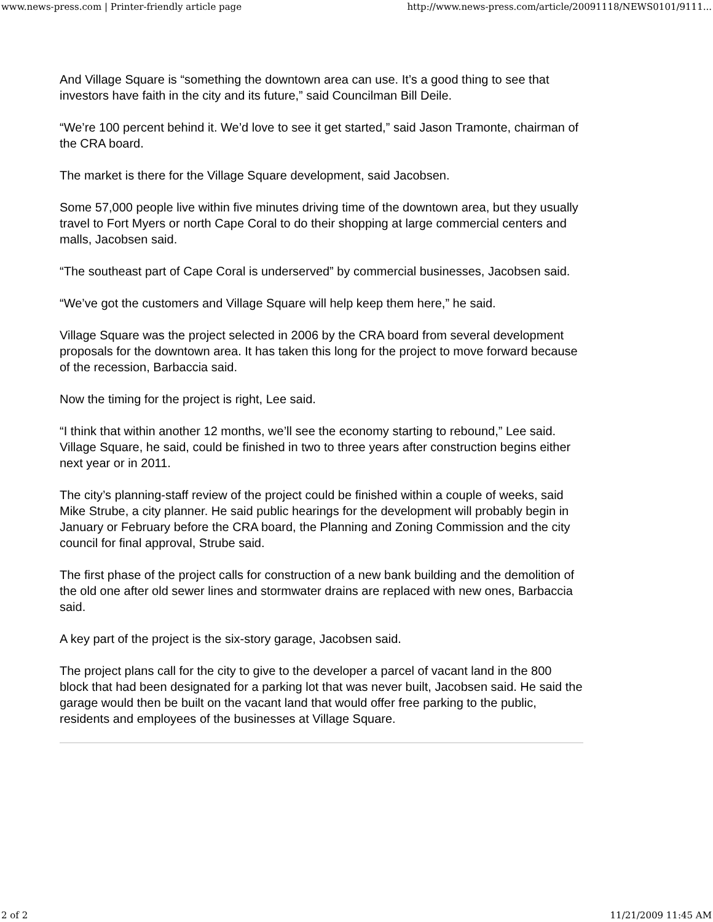www.news-press.com | Printer-friendly article page http://www.news-press.com/article/20091118/NEWS0101/9111...
And Village Square is “something the downtown area can use. It’s a good thing to see that investors have faith in the city and its future,” said Councilman Bill Deile.
“We’re 100 percent behind it. We’d love to see it get started,” said Jason Tramonte, chairman of the CRA board.
The market is there for the Village Square development, said Jacobsen.
Some 57,000 people live within five minutes driving time of the downtown area, but they usually travel to Fort Myers or north Cape Coral to do their shopping at large commercial centers and malls, Jacobsen said.
“The southeast part of Cape Coral is underserved” by commercial businesses, Jacobsen said.
“We’ve got the customers and Village Square will help keep them here,” he said.
Village Square was the project selected in 2006 by the CRA board from several development proposals for the downtown area. It has taken this long for the project to move forward because of the recession, Barbaccia said.
Now the timing for the project is right, Lee said.
“I think that within another 12 months, we’ll see the economy starting to rebound,” Lee said. Village Square, he said, could be finished in two to three years after construction begins either next year or in 2011.
The city’s planning-staff review of the project could be finished within a couple of weeks, said Mike Strube, a city planner. He said public hearings for the development will probably begin in January or February before the CRA board, the Planning and Zoning Commission and the city council for final approval, Strube said.
The first phase of the project calls for construction of a new bank building and the demolition of the old one after old sewer lines and stormwater drains are replaced with new ones, Barbaccia said.
A key part of the project is the six-story garage, Jacobsen said.
The project plans call for the city to give to the developer a parcel of vacant land in the 800 block that had been designated for a parking lot that was never built, Jacobsen said. He said the garage would then be built on the vacant land that would offer free parking to the public, residents and employees of the businesses at Village Square.
2 of 2 11/21/2009 11:45 AM